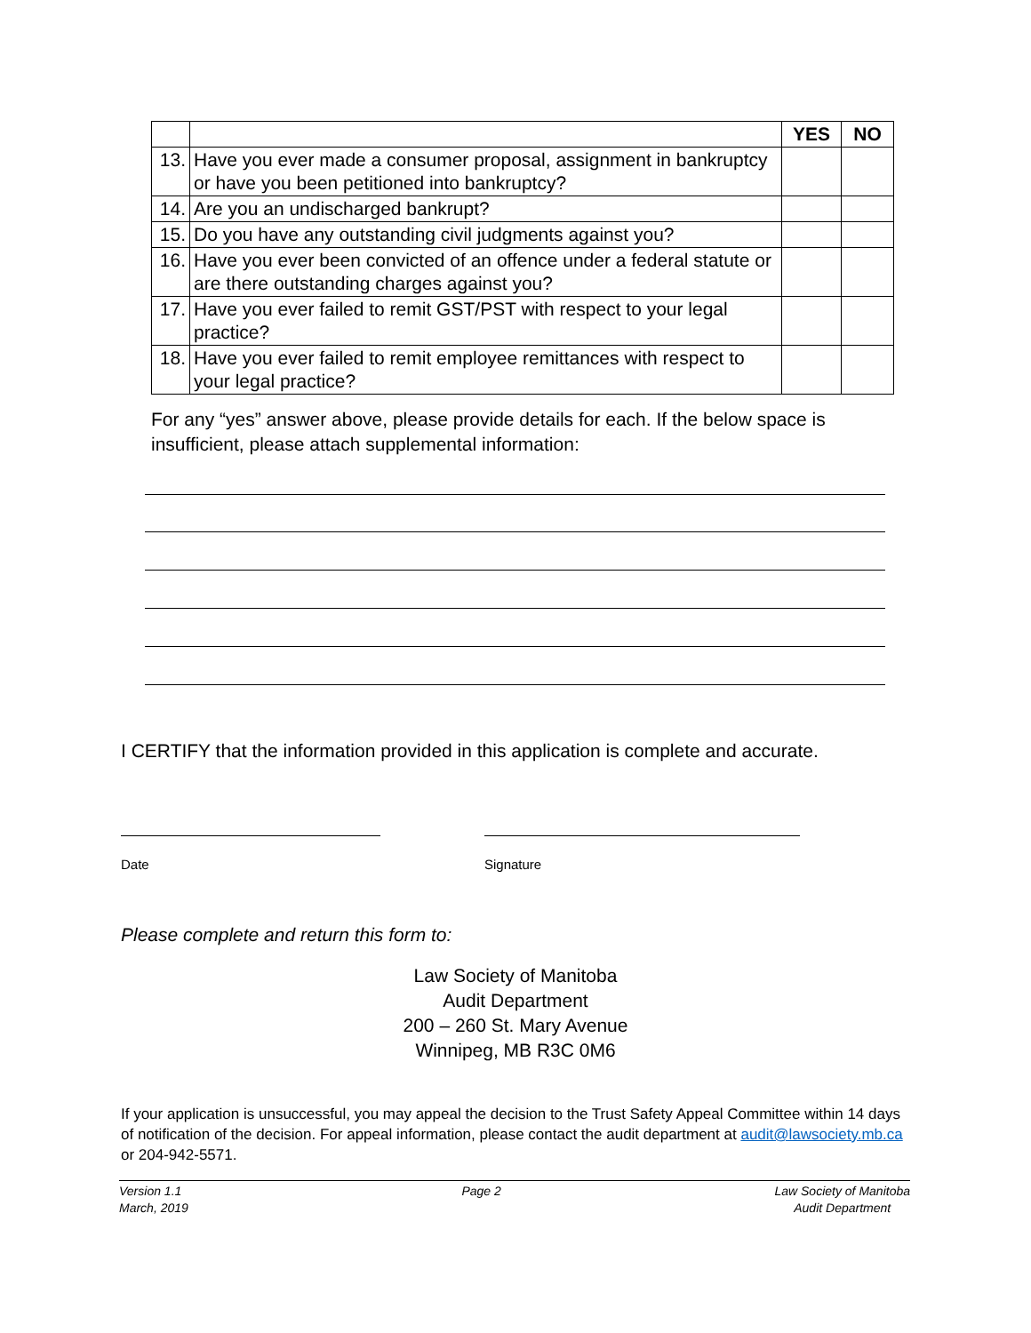| | | YES | NO |
| --- | --- | --- | --- |
| 13. | Have you ever made a consumer proposal, assignment in bankruptcy or have you been petitioned into bankruptcy? | | |
| 14. | Are you an undischarged bankrupt? | | |
| 15. | Do you have any outstanding civil judgments against you? | | |
| 16. | Have you ever been convicted of an offence under a federal statute or are there outstanding charges against you? | | |
| 17. | Have you ever failed to remit GST/PST with respect to your legal practice? | | |
| 18. | Have you ever failed to remit employee remittances with respect to your legal practice? | | |
For any “yes” answer above, please provide details for each. If the below space is insufficient, please attach supplemental information:
I CERTIFY that the information provided in this application is complete and accurate.
Date Signature
Please complete and return this form to:
Law Society of Manitoba
Audit Department
200 – 260 St. Mary Avenue
Winnipeg, MB R3C 0M6
If your application is unsuccessful, you may appeal the decision to the Trust Safety Appeal Committee within 14 days of notification of the decision. For appeal information, please contact the audit department at audit@lawsociety.mb.ca or 204-942-5571.
Version 1.1
March, 2019
Page 2 Law Society of Manitoba
Audit Department